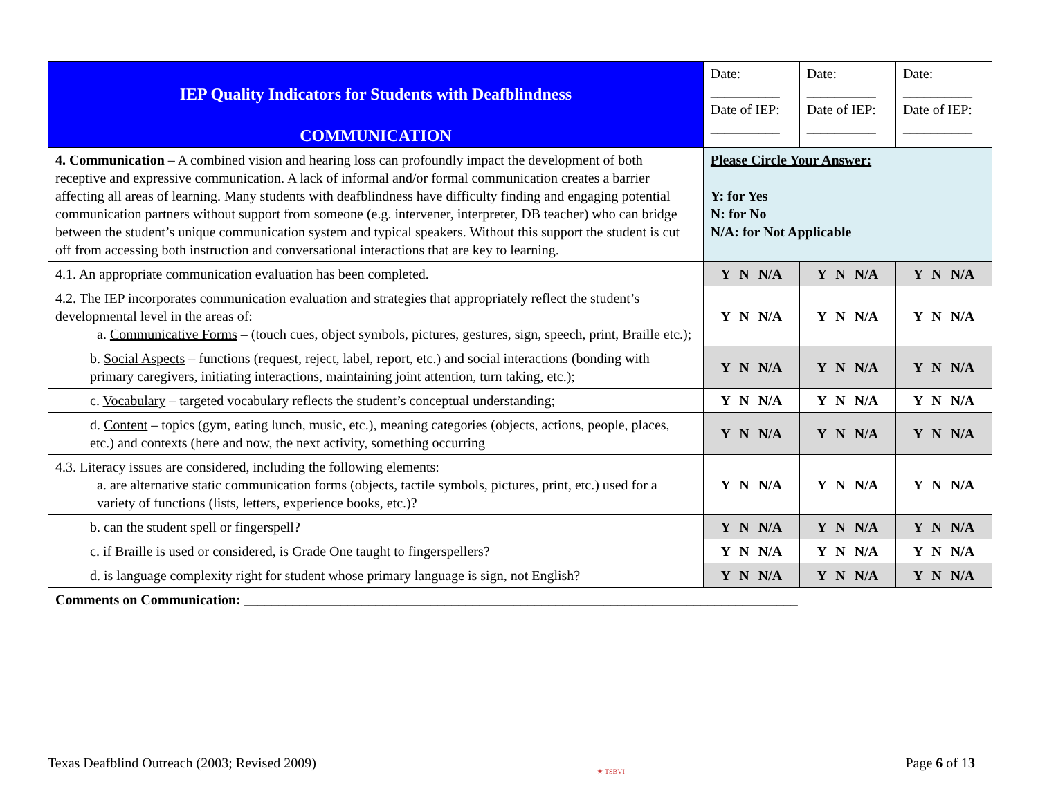| IEP Quality Indicators for Students with Deafblindness COMMUNICATION | Date: __________ Date of IEP: __________ | Date: __________ Date of IEP: __________ | Date: __________ Date of IEP: __________ |
| 4. Communication – A combined vision and hearing loss can profoundly impact the development of both receptive and expressive communication. A lack of informal and/or formal communication creates a barrier affecting all areas of learning. Many students with deafblindness have difficulty finding and engaging potential communication partners without support from someone (e.g. intervener, interpreter, DB teacher) who can bridge between the student’s unique communication system and typical speakers. Without this support the student is cut off from accessing both instruction and conversational interactions that are key to learning. | Please Circle Your Answer: Y: for Yes N: for No N/A: for Not Applicable | | |
| 4.1. An appropriate communication evaluation has been completed. | Y N N/A | Y N N/A | Y N N/A |
| 4.2. The IEP incorporates communication evaluation and strategies that appropriately reflect the student’s developmental level in the areas of: a. Communicative Forms – (touch cues, object symbols, pictures, gestures, sign, speech, print, Braille etc.); | Y N N/A | Y N N/A | Y N N/A |
| b. Social Aspects – functions (request, reject, label, report, etc.) and social interactions (bonding with primary caregivers, initiating interactions, maintaining joint attention, turn taking, etc.); | Y N N/A | Y N N/A | Y N N/A |
| c. Vocabulary – targeted vocabulary reflects the student’s conceptual understanding; | Y N N/A | Y N N/A | Y N N/A |
| d. Content – topics (gym, eating lunch, music, etc.), meaning categories (objects, actions, people, places, etc.) and contexts (here and now, the next activity, something occurring | Y N N/A | Y N N/A | Y N N/A |
| 4.3. Literacy issues are considered, including the following elements: a. are alternative static communication forms (objects, tactile symbols, pictures, print, etc.) used for a variety of functions (lists, letters, experience books, etc.)? | Y N N/A | Y N N/A | Y N N/A |
| b. can the student spell or fingerspell? | Y N N/A | Y N N/A | Y N N/A |
| c. if Braille is used or considered, is Grade One taught to fingerspellers? | Y N N/A | Y N N/A | Y N N/A |
| d. is language complexity right for student whose primary language is sign, not English? | Y N N/A | Y N N/A | Y N N/A |
| Comments on Communication: ________________________________________________________________________________ | | | |
Texas Deafblind Outreach (2003; Revised 2009) ★ TSBVI Page 6 of 13